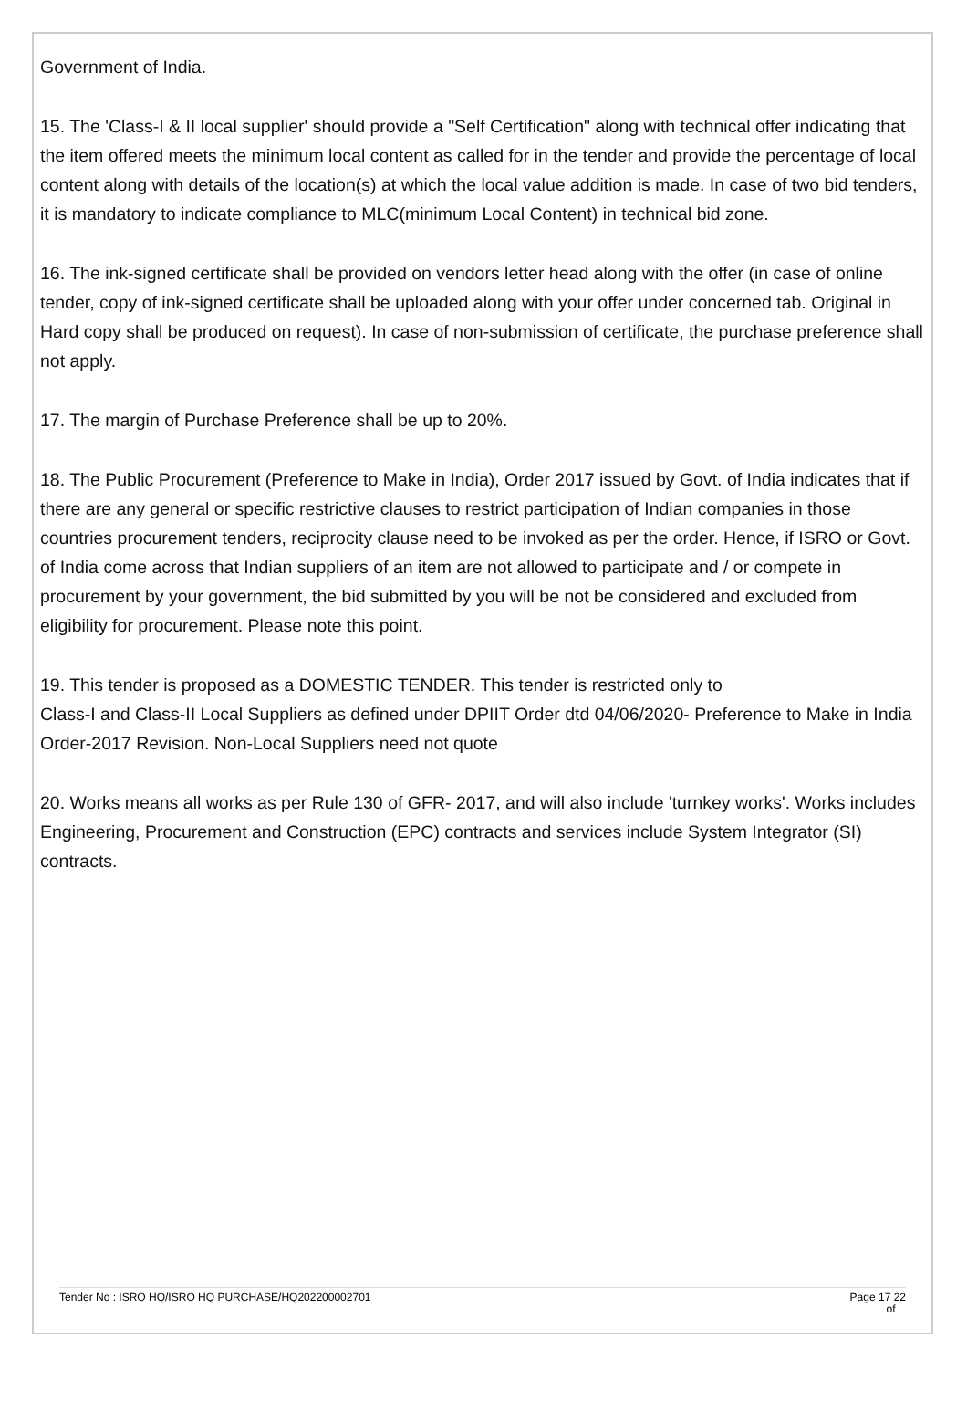Government of India.
15. The 'Class-I & II local supplier' should provide a "Self Certification" along with technical offer indicating that the item offered meets the minimum local content as called for in the tender and provide the percentage of local content along with details of the location(s) at which the local value addition is made. In case of two bid tenders, it is mandatory to indicate compliance to MLC(minimum Local Content) in technical bid zone.
16. The ink-signed certificate shall be provided on vendors letter head along with the offer (in case of online tender, copy of ink-signed certificate shall be uploaded along with your offer under concerned tab. Original in Hard copy shall be produced on request). In case of non-submission of certificate, the purchase preference shall not apply.
17. The margin of Purchase Preference shall be up to 20%.
18. The Public Procurement (Preference to Make in India), Order 2017 issued by Govt. of India indicates that if there are any general or specific restrictive clauses to restrict participation of Indian companies in those countries procurement tenders, reciprocity clause need to be invoked as per the order. Hence, if ISRO or Govt. of India come across that Indian suppliers of an item are not allowed to participate and / or compete in procurement by your government, the bid submitted by you will be not be considered and excluded from eligibility for procurement. Please note this point.
19. This tender is proposed as a DOMESTIC TENDER. This tender is restricted only to
Class-I and Class-II Local Suppliers as defined under DPIIT Order dtd 04/06/2020- Preference to Make in India Order-2017 Revision. Non-Local Suppliers need not quote
20. Works means all works as per Rule 130 of GFR- 2017, and will also include 'turnkey works'. Works includes Engineering, Procurement and Construction (EPC) contracts and services include System Integrator (SI) contracts.
Tender No : ISRO HQ/ISRO HQ PURCHASE/HQ202200002701 Page 17 22
of